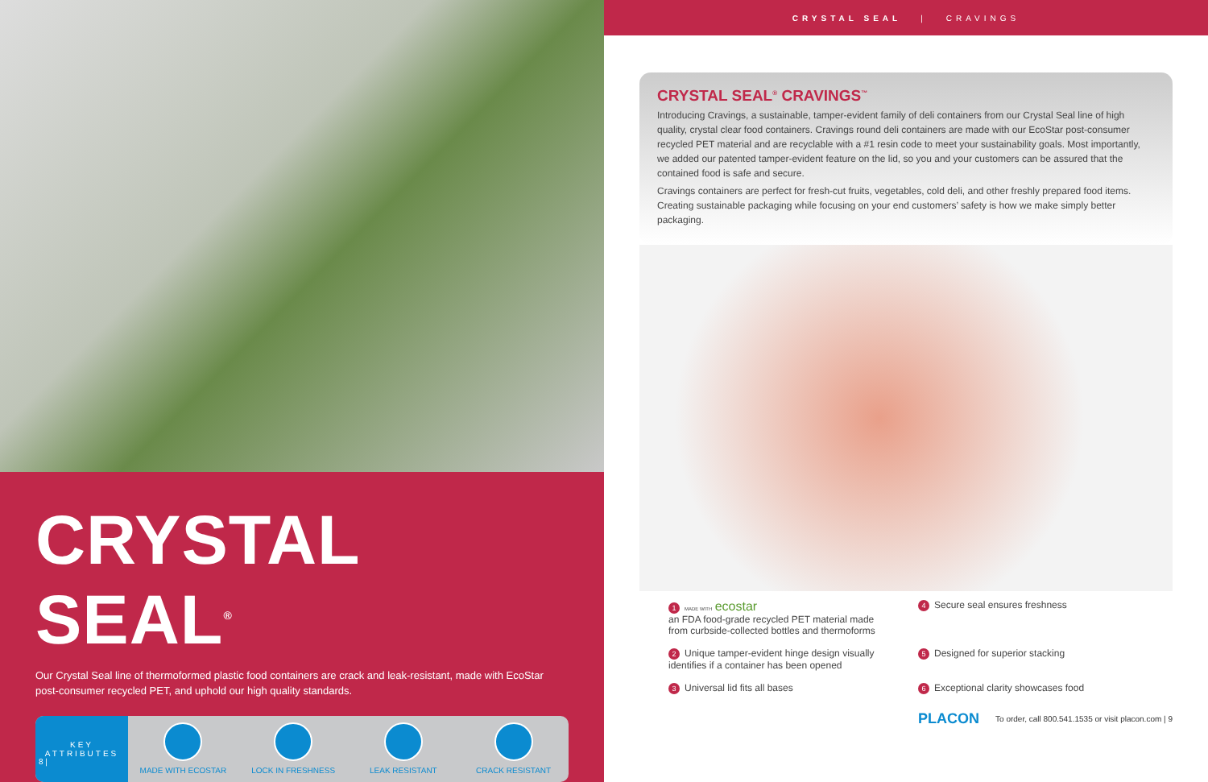CRYSTAL SEAL<sup>®</sup>
Our Crystal Seal line of thermoformed plastic food containers are crack and leak-resistant, made with EcoStar post-consumer recycled PET, and uphold our high quality standards.
KEY ATTRIBUTES
MADE WITH ECOSTAR LOCK IN FRESHNESS LEAK RESISTANT CRACK RESISTANT
8 |
CRYSTAL SEAL | CRAVINGS
CRYSTAL SEAL<sup>®</sup> CRAVINGS<sup>™</sup>
Introducing Cravings, a sustainable, tamper-evident family of deli containers from our Crystal Seal line of high quality, crystal clear food containers. Cravings round deli containers are made with our EcoStar post-consumer recycled PET material and are recyclable with a #1 resin code to meet your sustainability goals. Most importantly, we added our patented tamper-evident feature on the lid, so you and your customers can be assured that the contained food is safe and secure.
Cravings containers are perfect for fresh-cut fruits, vegetables, cold deli, and other freshly prepared food items. Creating sustainable packaging while focusing on your end customers’ safety is how we make simply better packaging.
1 MADE WITH ecostar
an FDA food-grade recycled PET material made from curbside-collected bottles and thermoforms
4 Secure seal ensures freshness
2 Unique tamper-evident hinge design visually identifies if a container has been opened
5 Designed for superior stacking
3 Universal lid fits all bases
6 Exceptional clarity showcases food
PLACON To order, call 800.541.1535 or visit placon.com | 9